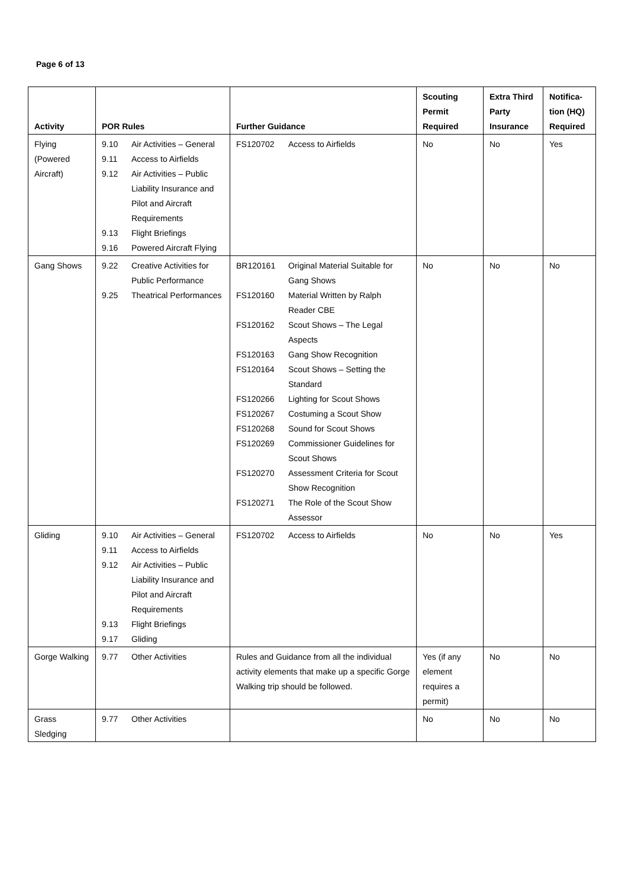Page 6 of 13
| Activity | POR Rules | Further Guidance | Scouting Permit Required | Extra Third Party Insurance | Notifica-tion (HQ) Required |
| --- | --- | --- | --- | --- | --- |
| Flying (Powered Aircraft) | / 9.10 / Air Activities – General / / 9.11 / Access to Airfields / / 9.12 / Air Activities – Public Liability Insurance and Pilot and Aircraft Requirements / / 9.13 / Flight Briefings / / 9.16 / Powered Aircraft Flying / | / FS120702 / Access to Airfields / | No | No | Yes |
| Gang Shows | / 9.22 / Creative Activities for Public Performance / / 9.25 / Theatrical Performances / | / BR120161 / Original Material Suitable for Gang Shows / / FS120160 / Material Written by Ralph Reader CBE / / FS120162 / Scout Shows – The Legal Aspects / / FS120163 / Gang Show Recognition / / FS120164 / Scout Shows – Setting the Standard / / FS120266 / Lighting for Scout Shows / / FS120267 / Costuming a Scout Show / / FS120268 / Sound for Scout Shows / / FS120269 / Commissioner Guidelines for Scout Shows / / FS120270 / Assessment Criteria for Scout Show Recognition / / FS120271 / The Role of the Scout Show Assessor / | No | No | No |
| Gliding | / 9.10 / Air Activities – General / / 9.11 / Access to Airfields / / 9.12 / Air Activities – Public Liability Insurance and Pilot and Aircraft Requirements / / 9.13 / Flight Briefings / / 9.17 / Gliding / | / FS120702 / Access to Airfields / | No | No | Yes |
| Gorge Walking | / 9.77 / Other Activities / | Rules and Guidance from all the individual activity elements that make up a specific Gorge Walking trip should be followed. | Yes (if any element requires a permit) | No | No |
| Grass Sledging | / 9.77 / Other Activities / | | No | No | No |